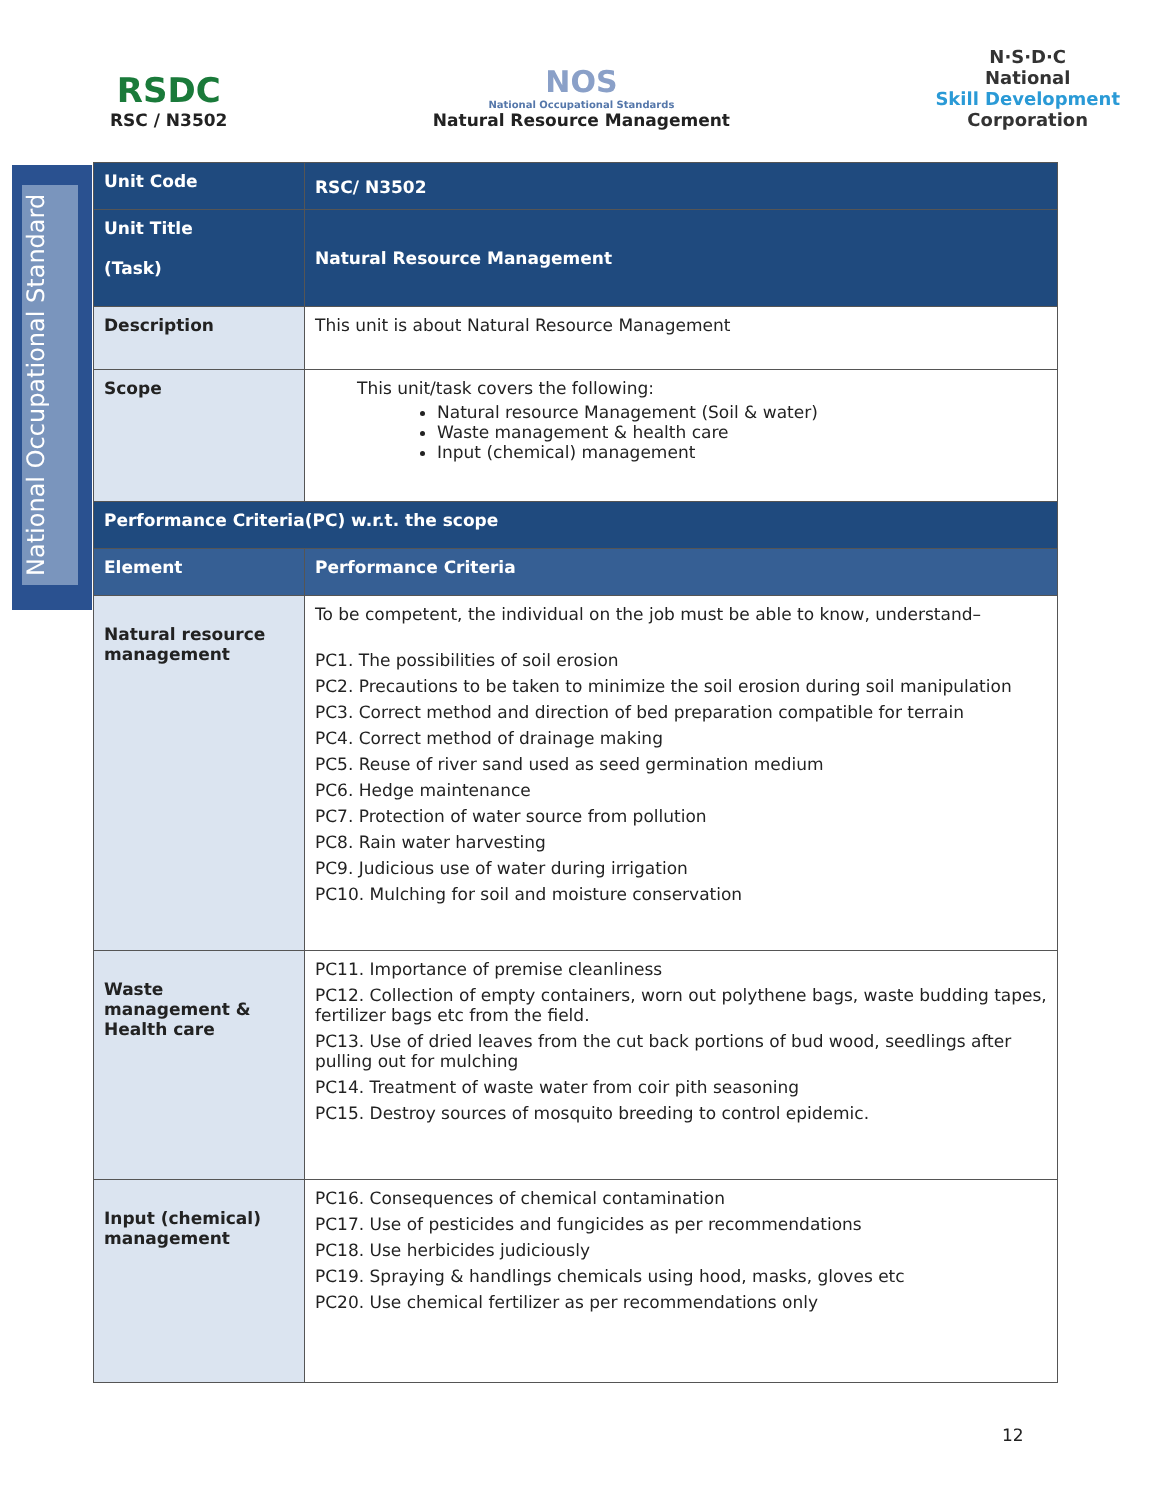RSDC
RSC / N3502
NOS
National Occupational Standards
Natural Resource Management
N·S·D·C
National
Skill Development
Corporation
National Occupational Standard
| Unit Code | RSC/ N3502 |
| Unit Title (Task) | Natural Resource Management |
| Description | This unit is about Natural Resource Management |
| Scope | This unit/task covers the following: Natural resource Management (Soil & water) Waste management & health care Input (chemical) management |
| Performance Criteria(PC) w.r.t. the scope | |
| Element | Performance Criteria |
| Natural resource management | To be competent, the individual on the job must be able to know, understand– PC1. The possibilities of soil erosion PC2. Precautions to be taken to minimize the soil erosion during soil manipulation PC3. Correct method and direction of bed preparation compatible for terrain PC4. Correct method of drainage making PC5. Reuse of river sand used as seed germination medium PC6. Hedge maintenance PC7. Protection of water source from pollution PC8. Rain water harvesting PC9. Judicious use of water during irrigation PC10. Mulching for soil and moisture conservation |
| Waste management & Health care | PC11. Importance of premise cleanliness PC12. Collection of empty containers, worn out polythene bags, waste budding tapes, fertilizer bags etc from the field. PC13. Use of dried leaves from the cut back portions of bud wood, seedlings after pulling out for mulching PC14. Treatment of waste water from coir pith seasoning PC15. Destroy sources of mosquito breeding to control epidemic. |
| Input (chemical) management | PC16. Consequences of chemical contamination PC17. Use of pesticides and fungicides as per recommendations PC18. Use herbicides judiciously PC19. Spraying & handlings chemicals using hood, masks, gloves etc PC20. Use chemical fertilizer as per recommendations only |
12